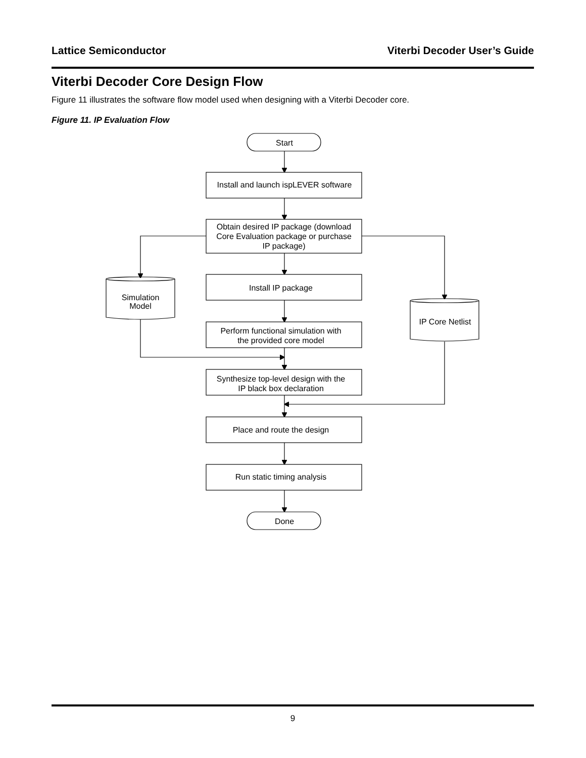Lattice Semiconductor Viterbi Decoder User’s Guide
Viterbi Decoder Core Design Flow
Figure 11 illustrates the software flow model used when designing with a Viterbi Decoder core.
Figure 11. IP Evaluation Flow
Start
Install and launch ispLEVER software
Obtain desired IP package (download
Core Evaluation package or purchase
IP package)
Install IP package
Perform functional simulation with
the provided core model
Synthesize top-level design with the
IP black box declaration
Place and route the design
Run static timing analysis
Done
Simulation
Model
IP Core Netlist
9